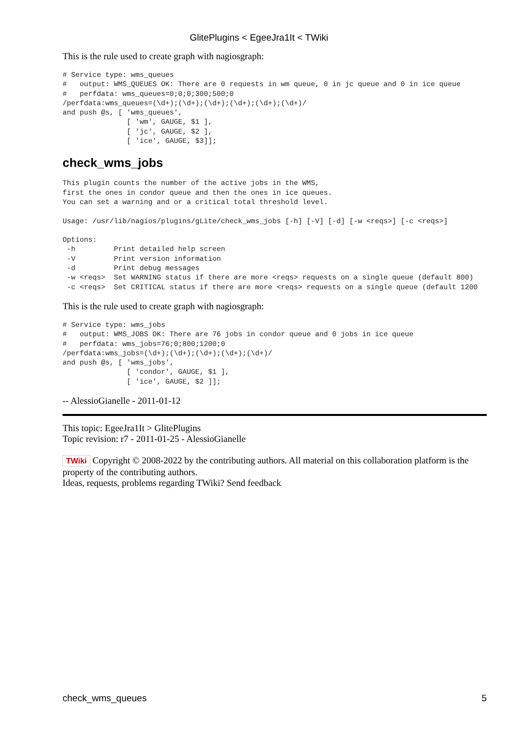GlitePlugins < EgeeJra1It < TWiki
This is the rule used to create graph with nagiosgraph:
# Service type: wms_queues
#   output: WMS_QUEUES OK: There are 0 requests in wm queue, 0 in jc queue and 0 in ice queue
#   perfdata: wms_queues=0;0;0;300;500;0
/perfdata:wms_queues=(\d+);(\d+);(\d+);(\d+);(\d+);(\d+)/
and push @s, [ 'wms_queues',
               [ 'wm', GAUGE, $1 ],
               [ 'jc', GAUGE, $2 ],
               [ 'ice', GAUGE, $3]];
check_wms_jobs
This plugin counts the number of the active jobs in the WMS,
first the ones in condor queue and then the ones in ice queues.
You can set a warning and or a critical total threshold level.

Usage: /usr/lib/nagios/plugins/gLite/check_wms_jobs [-h] [-V] [-d] [-w <reqs>] [-c <reqs>]

Options:
 -h         Print detailed help screen
 -V         Print version information
 -d         Print debug messages
 -w <reqs>  Set WARNING status if there are more <reqs> requests on a single queue (default 800)
 -c <reqs>  Set CRITICAL status if there are more <reqs> requests on a single queue (default 1200
This is the rule used to create graph with nagiosgraph:
# Service type: wms_jobs
#   output: WMS_JOBS OK: There are 76 jobs in condor queue and 0 jobs in ice queue
#   perfdata: wms_jobs=76;0;800;1200;0
/perfdata:wms_jobs=(\d+);(\d+);(\d+);(\d+);(\d+)/
and push @s, [ 'wms_jobs',
               [ 'condor', GAUGE, $1 ],
               [ 'ice', GAUGE, $2 ]];
-- AlessioGianelle - 2011-01-12
This topic: EgeeJra1It > GlitePlugins
Topic revision: r7 - 2011-01-25 - AlessioGianelle
TWiki Copyright © 2008-2022 by the contributing authors. All material on this collaboration platform is the property of the contributing authors.
Ideas, requests, problems regarding TWiki? Send feedback
check_wms_queues 5